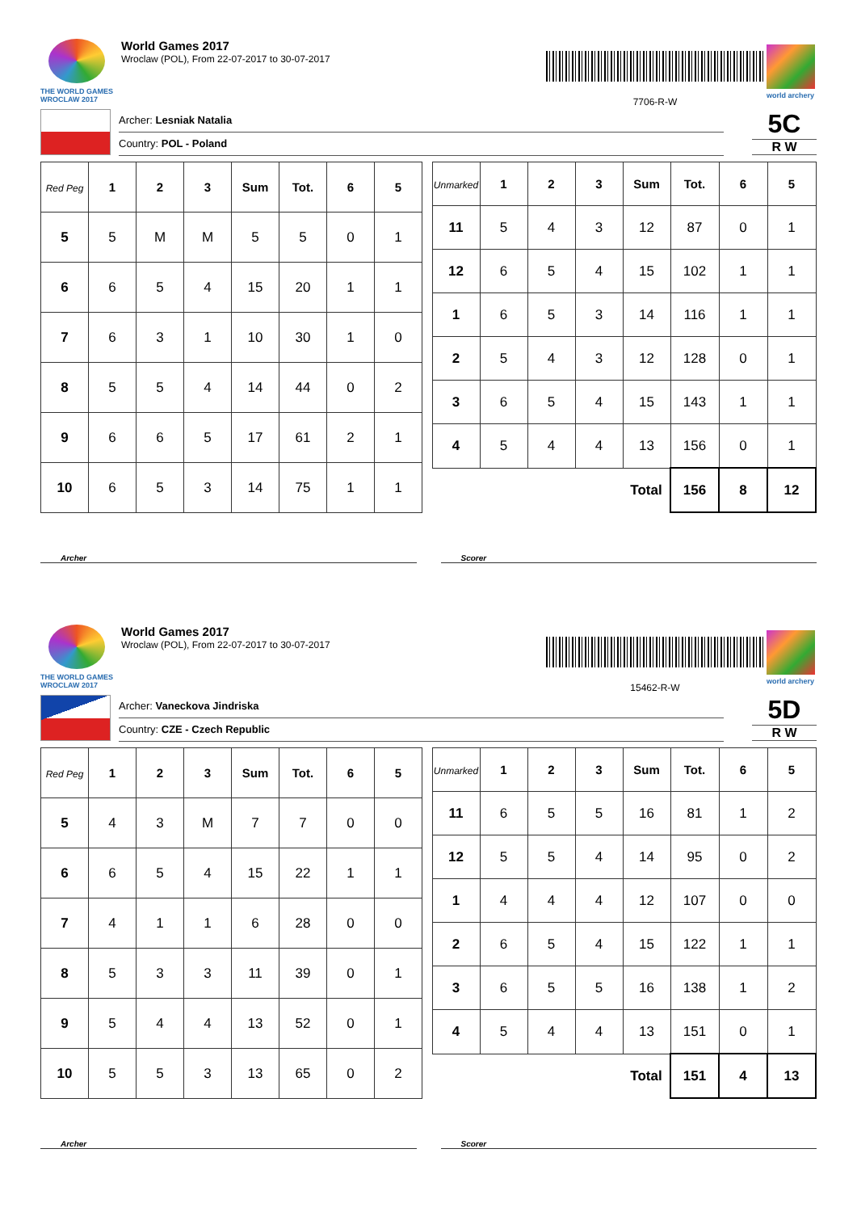THE WORLD GAMES
WROCLAW 2017
World Games 2017
Wroclaw (POL), From 22-07-2017 to 30-07-2017
7706-R-W
world archery
Archer: Lesniak Natalia
Country: POL - Poland
5C
R W
| Red Peg | 1 | 2 | 3 | Sum | Tot. | 6 | 5 |
| --- | --- | --- | --- | --- | --- | --- | --- |
| 5 | 5 | M | M | 5 | 5 | 0 | 1 |
| 6 | 6 | 5 | 4 | 15 | 20 | 1 | 1 |
| 7 | 6 | 3 | 1 | 10 | 30 | 1 | 0 |
| 8 | 5 | 5 | 4 | 14 | 44 | 0 | 2 |
| 9 | 6 | 6 | 5 | 17 | 61 | 2 | 1 |
| 10 | 6 | 5 | 3 | 14 | 75 | 1 | 1 |
| Unmarked | 1 | 2 | 3 | Sum | Tot. | 6 | 5 |
| --- | --- | --- | --- | --- | --- | --- | --- |
| 11 | 5 | 4 | 3 | 12 | 87 | 0 | 1 |
| 12 | 6 | 5 | 4 | 15 | 102 | 1 | 1 |
| 1 | 6 | 5 | 3 | 14 | 116 | 1 | 1 |
| 2 | 5 | 4 | 3 | 12 | 128 | 0 | 1 |
| 3 | 6 | 5 | 4 | 15 | 143 | 1 | 1 |
| 4 | 5 | 4 | 4 | 13 | 156 | 0 | 1 |
| | | | | Total | 156 | 8 | 12 |
Archer Scorer
THE WORLD GAMES
WROCLAW 2017
World Games 2017
Wroclaw (POL), From 22-07-2017 to 30-07-2017
15462-R-W
world archery
Archer: Vaneckova Jindriska
Country: CZE - Czech Republic
5D
R W
| Red Peg | 1 | 2 | 3 | Sum | Tot. | 6 | 5 |
| --- | --- | --- | --- | --- | --- | --- | --- |
| 5 | 4 | 3 | M | 7 | 7 | 0 | 0 |
| 6 | 6 | 5 | 4 | 15 | 22 | 1 | 1 |
| 7 | 4 | 1 | 1 | 6 | 28 | 0 | 0 |
| 8 | 5 | 3 | 3 | 11 | 39 | 0 | 1 |
| 9 | 5 | 4 | 4 | 13 | 52 | 0 | 1 |
| 10 | 5 | 5 | 3 | 13 | 65 | 0 | 2 |
| Unmarked | 1 | 2 | 3 | Sum | Tot. | 6 | 5 |
| --- | --- | --- | --- | --- | --- | --- | --- |
| 11 | 6 | 5 | 5 | 16 | 81 | 1 | 2 |
| 12 | 5 | 5 | 4 | 14 | 95 | 0 | 2 |
| 1 | 4 | 4 | 4 | 12 | 107 | 0 | 0 |
| 2 | 6 | 5 | 4 | 15 | 122 | 1 | 1 |
| 3 | 6 | 5 | 5 | 16 | 138 | 1 | 2 |
| 4 | 5 | 4 | 4 | 13 | 151 | 0 | 1 |
| | | | | Total | 151 | 4 | 13 |
Archer Scorer